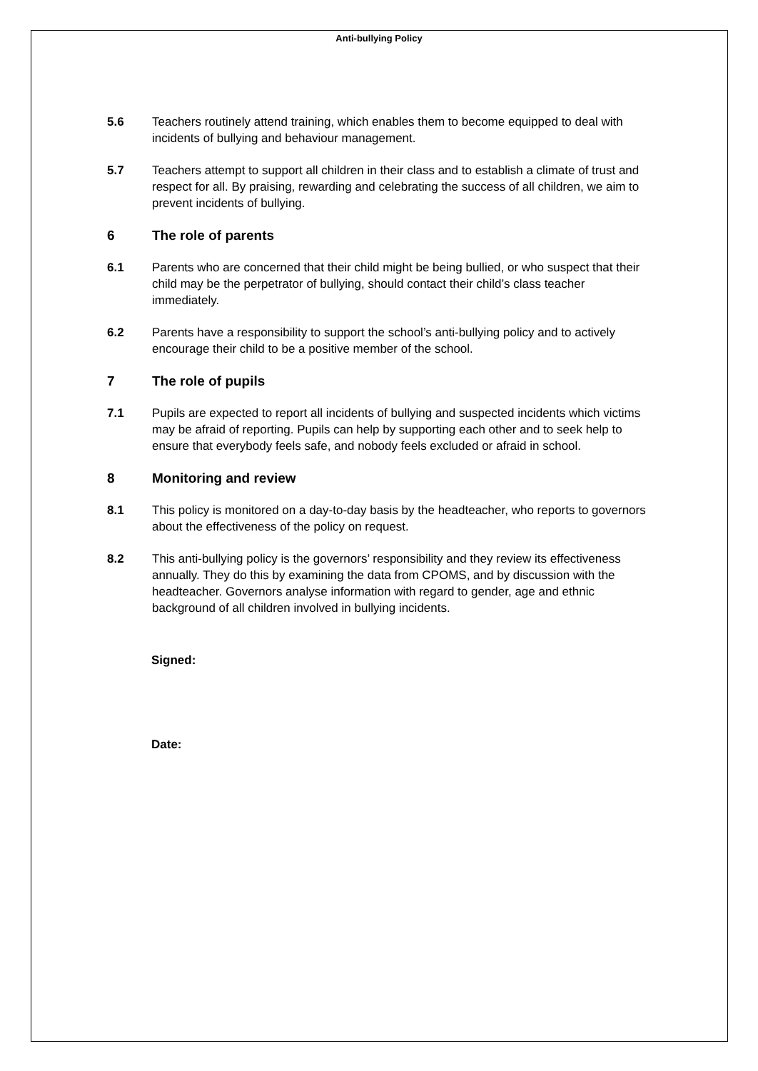Anti-bullying Policy
5.6 Teachers routinely attend training, which enables them to become equipped to deal with incidents of bullying and behaviour management.
5.7 Teachers attempt to support all children in their class and to establish a climate of trust and respect for all. By praising, rewarding and celebrating the success of all children, we aim to prevent incidents of bullying.
6 The role of parents
6.1 Parents who are concerned that their child might be being bullied, or who suspect that their child may be the perpetrator of bullying, should contact their child’s class teacher immediately.
6.2 Parents have a responsibility to support the school’s anti-bullying policy and to actively encourage their child to be a positive member of the school.
7 The role of pupils
7.1 Pupils are expected to report all incidents of bullying and suspected incidents which victims may be afraid of reporting. Pupils can help by supporting each other and to seek help to ensure that everybody feels safe, and nobody feels excluded or afraid in school.
8 Monitoring and review
8.1 This policy is monitored on a day-to-day basis by the headteacher, who reports to governors about the effectiveness of the policy on request.
8.2 This anti-bullying policy is the governors’ responsibility and they review its effectiveness annually. They do this by examining the data from CPOMS, and by discussion with the headteacher. Governors analyse information with regard to gender, age and ethnic background of all children involved in bullying incidents.
Signed:
Date: